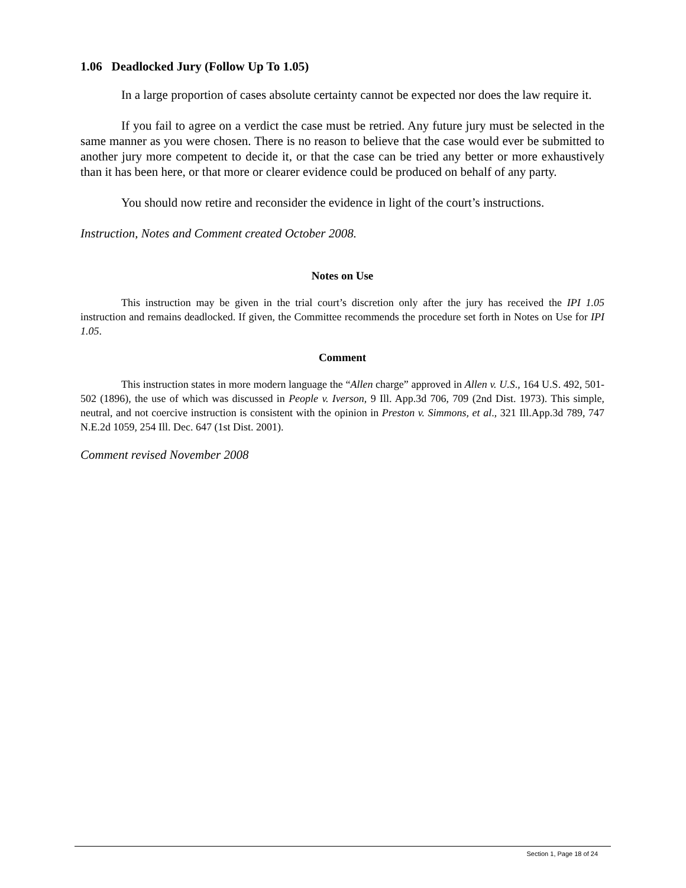1.06 Deadlocked Jury (Follow Up To 1.05)
In a large proportion of cases absolute certainty cannot be expected nor does the law require it.
If you fail to agree on a verdict the case must be retried. Any future jury must be selected in the same manner as you were chosen. There is no reason to believe that the case would ever be submitted to another jury more competent to decide it, or that the case can be tried any better or more exhaustively than it has been here, or that more or clearer evidence could be produced on behalf of any party.
You should now retire and reconsider the evidence in light of the court’s instructions.
Instruction, Notes and Comment created October 2008.
Notes on Use
This instruction may be given in the trial court’s discretion only after the jury has received the IPI 1.05 instruction and remains deadlocked. If given, the Committee recommends the procedure set forth in Notes on Use for IPI 1.05.
Comment
This instruction states in more modern language the “Allen charge” approved in Allen v. U.S., 164 U.S. 492, 501-502 (1896), the use of which was discussed in People v. Iverson, 9 Ill. App.3d 706, 709 (2nd Dist. 1973). This simple, neutral, and not coercive instruction is consistent with the opinion in Preston v. Simmons, et al., 321 Ill.App.3d 789, 747 N.E.2d 1059, 254 Ill. Dec. 647 (1st Dist. 2001).
Comment revised November 2008
Section 1, Page 18 of 24